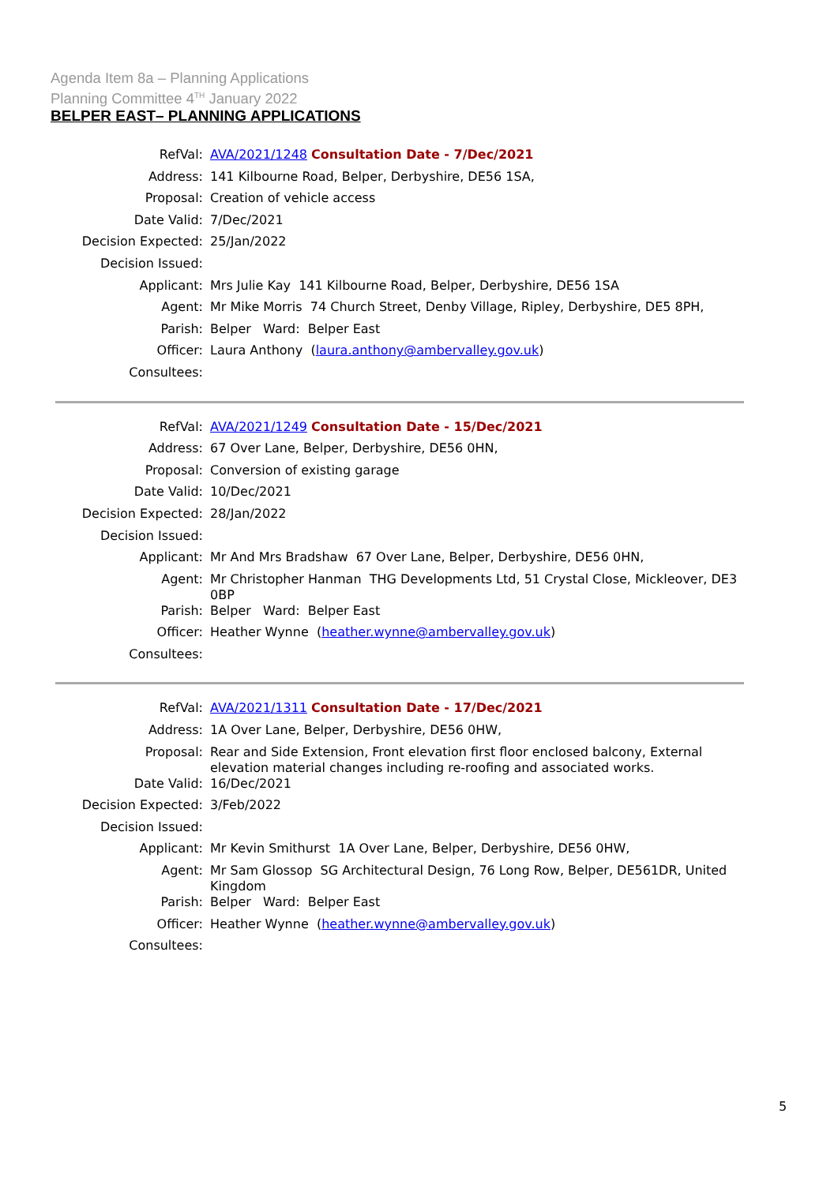Agenda Item 8a – Planning Applications
Planning Committee 4<sup>TH</sup> January 2022
BELPER EAST– PLANNING APPLICATIONS
| RefVal: | AVA/2021/1248 Consultation Date - 7/Dec/2021 |
| Address: | 141 Kilbourne Road, Belper, Derbyshire, DE56 1SA, |
| Proposal: | Creation of vehicle access |
| Date Valid: | 7/Dec/2021 |
| Decision Expected: | 25/Jan/2022 |
| Decision Issued: | |
| Applicant: | Mrs Julie Kay 141 Kilbourne Road, Belper, Derbyshire, DE56 1SA |
| Agent: | Mr Mike Morris 74 Church Street, Denby Village, Ripley, Derbyshire, DE5 8PH, |
| Parish: | Belper Ward: Belper East |
| Officer: | Laura Anthony ( laura.anthony@ambervalley.gov.uk ) |
| Consultees: | |
| RefVal: | AVA/2021/1249 Consultation Date - 15/Dec/2021 |
| Address: | 67 Over Lane, Belper, Derbyshire, DE56 0HN, |
| Proposal: | Conversion of existing garage |
| Date Valid: | 10/Dec/2021 |
| Decision Expected: | 28/Jan/2022 |
| Decision Issued: | |
| Applicant: | Mr And Mrs Bradshaw 67 Over Lane, Belper, Derbyshire, DE56 0HN, |
| Agent: | Mr Christopher Hanman THG Developments Ltd, 51 Crystal Close, Mickleover, DE3 0BP |
| Parish: | Belper Ward: Belper East |
| Officer: | Heather Wynne ( heather.wynne@ambervalley.gov.uk ) |
| Consultees: | |
| RefVal: | AVA/2021/1311 Consultation Date - 17/Dec/2021 |
| Address: | 1A Over Lane, Belper, Derbyshire, DE56 0HW, |
| Proposal: | Rear and Side Extension, Front elevation first floor enclosed balcony, External elevation material changes including re-roofing and associated works. |
| Date Valid: | 16/Dec/2021 |
| Decision Expected: | 3/Feb/2022 |
| Decision Issued: | |
| Applicant: | Mr Kevin Smithurst 1A Over Lane, Belper, Derbyshire, DE56 0HW, |
| Agent: | Mr Sam Glossop SG Architectural Design, 76 Long Row, Belper, DE561DR, United Kingdom |
| Parish: | Belper Ward: Belper East |
| Officer: | Heather Wynne ( heather.wynne@ambervalley.gov.uk ) |
| Consultees: | |
5